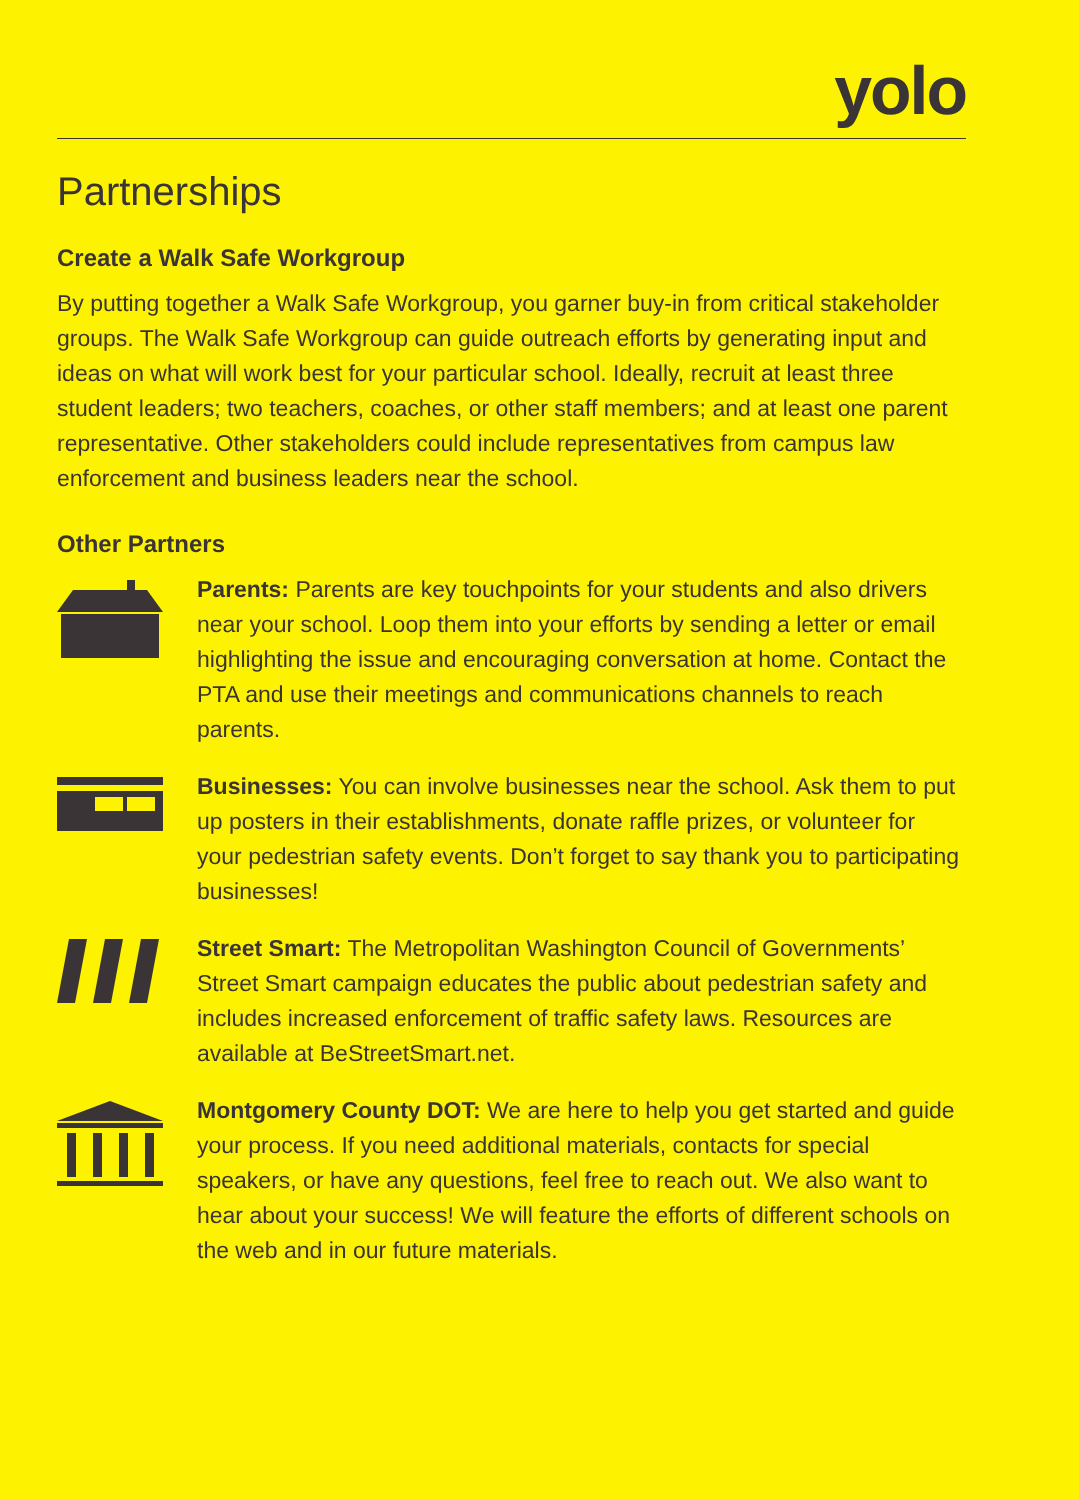yolo
Partnerships
Create a Walk Safe Workgroup
By putting together a Walk Safe Workgroup, you garner buy-in from critical stakeholder groups. The Walk Safe Workgroup can guide outreach efforts by generating input and ideas on what will work best for your particular school. Ideally, recruit at least three student leaders; two teachers, coaches, or other staff members; and at least one parent representative. Other stakeholders could include representatives from campus law enforcement and business leaders near the school.
Other Partners
Parents: Parents are key touchpoints for your students and also drivers near your school. Loop them into your efforts by sending a letter or email highlighting the issue and encouraging conversation at home. Contact the PTA and use their meetings and communications channels to reach parents.
Businesses: You can involve businesses near the school. Ask them to put up posters in their establishments, donate raffle prizes, or volunteer for your pedestrian safety events. Don’t forget to say thank you to participating businesses!
Street Smart: The Metropolitan Washington Council of Governments’ Street Smart campaign educates the public about pedestrian safety and includes increased enforcement of traffic safety laws. Resources are available at BeStreetSmart.net.
Montgomery County DOT: We are here to help you get started and guide your process. If you need additional materials, contacts for special speakers, or have any questions, feel free to reach out. We also want to hear about your success! We will feature the efforts of different schools on the web and in our future materials.